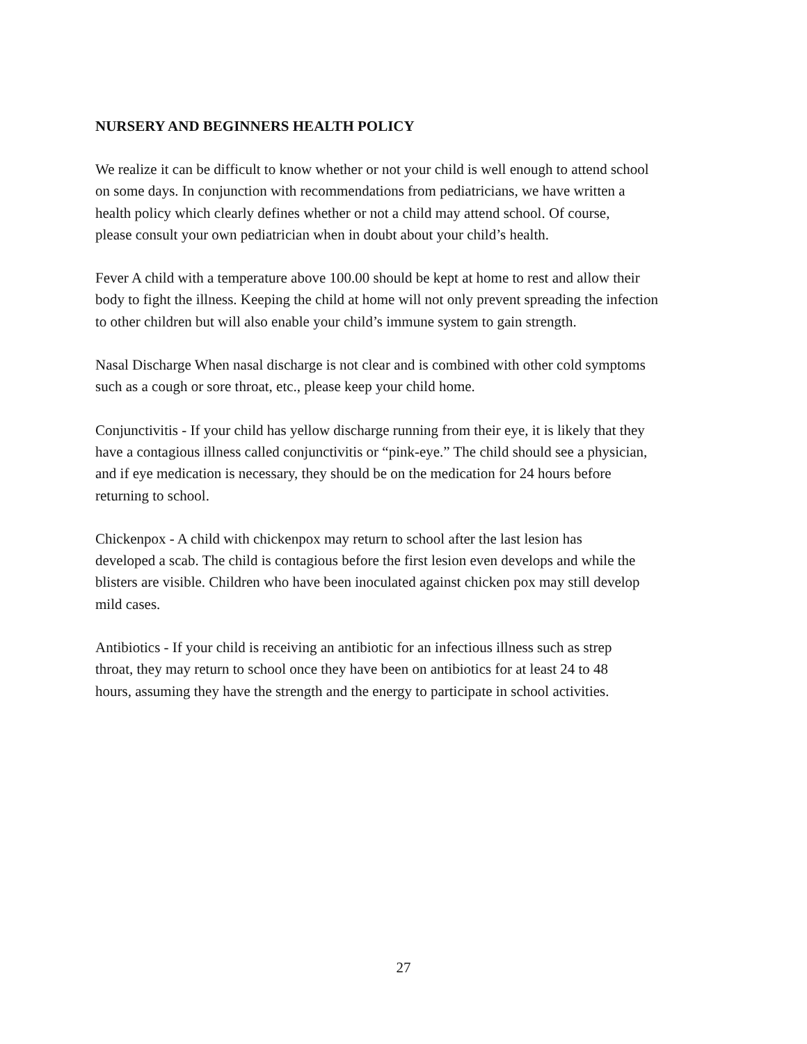NURSERY AND BEGINNERS HEALTH POLICY
We realize it can be difficult to know whether or not your child is well enough to attend school
on some days. In conjunction with recommendations from pediatricians, we have written a
health policy which clearly defines whether or not a child may attend school. Of course,
please consult your own pediatrician when in doubt about your child’s health.
Fever A child with a temperature above 100.00 should be kept at home to rest and allow their
body to fight the illness. Keeping the child at home will not only prevent spreading the infection
to other children but will also enable your child’s immune system to gain strength.
Nasal Discharge When nasal discharge is not clear and is combined with other cold symptoms
such as a cough or sore throat, etc., please keep your child home.
Conjunctivitis - If your child has yellow discharge running from their eye, it is likely that they
have a contagious illness called conjunctivitis or “pink-eye.” The child should see a physician,
and if eye medication is necessary, they should be on the medication for 24 hours before
returning to school.
Chickenpox - A child with chickenpox may return to school after the last lesion has
developed a scab. The child is contagious before the first lesion even develops and while the
blisters are visible. Children who have been inoculated against chicken pox may still develop
mild cases.
Antibiotics - If your child is receiving an antibiotic for an infectious illness such as strep
throat, they may return to school once they have been on antibiotics for at least 24 to 48
hours, assuming they have the strength and the energy to participate in school activities.
27